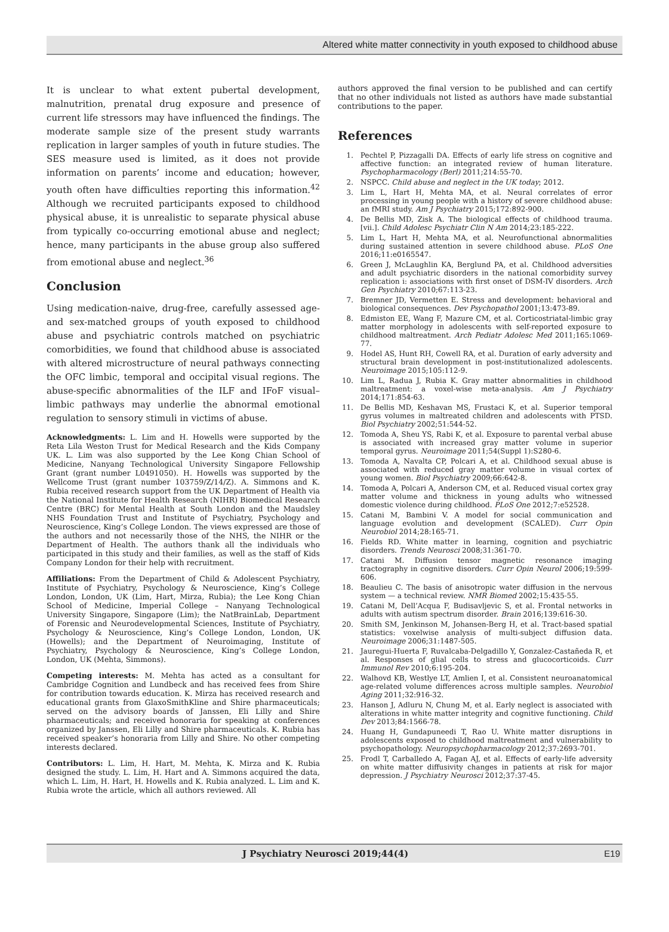Altered white matter connectivity in youth exposed to childhood abuse
It is unclear to what extent pubertal development, malnutrition, prenatal drug exposure and presence of current life stressors may have influenced the findings. The moderate sample size of the present study warrants replication in larger samples of youth in future studies. The SES measure used is limited, as it does not provide information on parents’ income and education; however, youth often have difficulties reporting this information.<sup>42</sup> Although we recruited participants exposed to childhood physical abuse, it is unrealistic to separate physical abuse from typically co-occurring emotional abuse and neglect; hence, many participants in the abuse group also suffered from emotional abuse and neglect.<sup>36</sup>
Conclusion
Using medication-naive, drug-free, carefully assessed age- and sex-matched groups of youth exposed to childhood abuse and psychiatric controls matched on psychiatric comorbidities, we found that childhood abuse is associated with altered microstructure of neural pathways connecting the OFC limbic, temporal and occipital visual regions. The abuse-specific abnormalities of the ILF and IFoF visual–limbic pathways may underlie the abnormal emotional regulation to sensory stimuli in victims of abuse.
Acknowledgments: L. Lim and H. Howells were supported by the Reta Lila Weston Trust for Medical Research and the Kids Company UK. L. Lim was also supported by the Lee Kong Chian School of Medicine, Nanyang Technological University Singapore Fellowship Grant (grant number L0491050). H. Howells was supported by the Wellcome Trust (grant number 103759/Z/14/Z). A. Simmons and K. Rubia received research support from the UK Department of Health via the National Institute for Health Research (NIHR) Biomedical Research Centre (BRC) for Mental Health at South London and the Maudsley NHS Foundation Trust and Institute of Psychiatry, Psychology and Neuroscience, King’s College London. The views expressed are those of the authors and not necessarily those of the NHS, the NIHR or the Department of Health. The authors thank all the individuals who participated in this study and their families, as well as the staff of Kids Company London for their help with recruitment.
Affiliations: From the Department of Child & Adolescent Psychiatry, Institute of Psychiatry, Psychology & Neuroscience, King’s College London, London, UK (Lim, Hart, Mirza, Rubia); the Lee Kong Chian School of Medicine, Imperial College – Nanyang Technological University Singapore, Singapore (Lim); the NatBrainLab, Department of Forensic and Neurodevelopmental Sciences, Institute of Psychiatry, Psychology & Neuroscience, King’s College London, London, UK (Howells); and the Department of Neuroimaging, Institute of Psychiatry, Psychology & Neuroscience, King’s College London, London, UK (Mehta, Simmons).
Competing interests: M. Mehta has acted as a consultant for Cambridge Cognition and Lundbeck and has received fees from Shire for contribution towards education. K. Mirza has received research and educational grants from GlaxoSmithKline and Shire pharmaceuticals; served on the advisory boards of Janssen, Eli Lilly and Shire pharmaceuticals; and received honoraria for speaking at conferences organized by Janssen, Eli Lilly and Shire pharmaceuticals. K. Rubia has received speaker’s honoraria from Lilly and Shire. No other competing interests declared.
Contributors: L. Lim, H. Hart, M. Mehta, K. Mirza and K. Rubia designed the study. L. Lim, H. Hart and A. Simmons acquired the data, which L. Lim, H. Hart, H. Howells and K. Rubia analyzed. L. Lim and K. Rubia wrote the article, which all authors reviewed. All
authors approved the final version to be published and can certify that no other individuals not listed as authors have made substantial contributions to the paper.
References
1. Pechtel P, Pizzagalli DA. Effects of early life stress on cognitive and affective function: an integrated review of human literature. Psychopharmacology (Berl) 2011;214:55-70.
2. NSPCC. Child abuse and neglect in the UK today; 2012.
3. Lim L, Hart H, Mehta MA, et al. Neural correlates of error processing in young people with a history of severe childhood abuse: an fMRI study. Am J Psychiatry 2015;172:892-900.
4. De Bellis MD, Zisk A. The biological effects of childhood trauma. [vii.]. Child Adolesc Psychiatr Clin N Am 2014;23:185-222.
5. Lim L, Hart H, Mehta MA, et al. Neurofunctional abnormalities during sustained attention in severe childhood abuse. PLoS One 2016;11:e0165547.
6. Green J, McLaughlin KA, Berglund PA, et al. Childhood adversities and adult psychiatric disorders in the national comorbidity survey replication i: associations with first onset of DSM-IV disorders. Arch Gen Psychiatry 2010;67:113-23.
7. Bremner JD, Vermetten E. Stress and development: behavioral and biological consequences. Dev Psychopathol 2001;13:473-89.
8. Edmiston EE, Wang F, Mazure CM, et al. Corticostriatal-limbic gray matter morphology in adolescents with self-reported exposure to childhood maltreatment. Arch Pediatr Adolesc Med 2011;165:1069-77.
9. Hodel AS, Hunt RH, Cowell RA, et al. Duration of early adversity and structural brain development in post-institutionalized adolescents. Neuroimage 2015;105:112-9.
10. Lim L, Radua J, Rubia K. Gray matter abnormalities in childhood maltreatment: a voxel-wise meta-analysis. Am J Psychiatry 2014;171:854-63.
11. De Bellis MD, Keshavan MS, Frustaci K, et al. Superior temporal gyrus volumes in maltreated children and adolescents with PTSD. Biol Psychiatry 2002;51:544-52.
12. Tomoda A, Sheu YS, Rabi K, et al. Exposure to parental verbal abuse is associated with increased gray matter volume in superior temporal gyrus. Neuroimage 2011;54(Suppl 1):S280-6.
13. Tomoda A, Navalta CP, Polcari A, et al. Childhood sexual abuse is associated with reduced gray matter volume in visual cortex of young women. Biol Psychiatry 2009;66:642-8.
14. Tomoda A, Polcari A, Anderson CM, et al. Reduced visual cortex gray matter volume and thickness in young adults who witnessed domestic violence during childhood. PLoS One 2012;7:e52528.
15. Catani M, Bambini V. A model for social communication and language evolution and development (SCALED). Curr Opin Neurobiol 2014;28:165-71.
16. Fields RD. White matter in learning, cognition and psychiatric disorders. Trends Neurosci 2008;31:361-70.
17. Catani M. Diffusion tensor magnetic resonance imaging tractography in cognitive disorders. Curr Opin Neurol 2006;19:599-606.
18. Beaulieu C. The basis of anisotropic water diffusion in the nervous system — a technical review. NMR Biomed 2002;15:435-55.
19. Catani M, Dell’Acqua F, Budisavljevic S, et al. Frontal networks in adults with autism spectrum disorder. Brain 2016;139:616-30.
20. Smith SM, Jenkinson M, Johansen-Berg H, et al. Tract-based spatial statistics: voxelwise analysis of multi-subject diffusion data. Neuroimage 2006;31:1487-505.
21. Jauregui-Huerta F, Ruvalcaba-Delgadillo Y, Gonzalez-Castañeda R, et al. Responses of glial cells to stress and glucocorticoids. Curr Immunol Rev 2010;6:195-204.
22. Walhovd KB, Westlye LT, Amlien I, et al. Consistent neuroanatomical age-related volume differences across multiple samples. Neurobiol Aging 2011;32:916-32.
23. Hanson J, Adluru N, Chung M, et al. Early neglect is associated with alterations in white matter integrity and cognitive functioning. Child Dev 2013;84:1566-78.
24. Huang H, Gundapuneedi T, Rao U. White matter disruptions in adolescents exposed to childhood maltreatment and vulnerability to psychopathology. Neuropsychopharmacology 2012;37:2693-701.
25. Frodl T, Carballedo A, Fagan AJ, et al. Effects of early-life adversity on white matter diffusivity changes in patients at risk for major depression. J Psychiatry Neurosci 2012;37:37-45.
J Psychiatry Neurosci 2019;44(4) E19